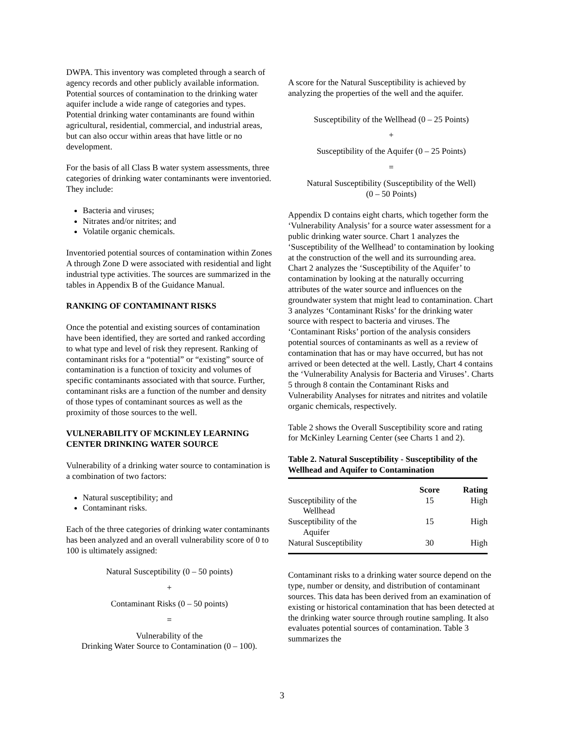DWPA. This inventory was completed through a search of agency records and other publicly available information. Potential sources of contamination to the drinking water aquifer include a wide range of categories and types. Potential drinking water contaminants are found within agricultural, residential, commercial, and industrial areas, but can also occur within areas that have little or no development.
For the basis of all Class B water system assessments, three categories of drinking water contaminants were inventoried. They include:
Bacteria and viruses;
Nitrates and/or nitrites; and
Volatile organic chemicals.
Inventoried potential sources of contamination within Zones A through Zone D were associated with residential and light industrial type activities. The sources are summarized in the tables in Appendix B of the Guidance Manual.
RANKING OF CONTAMINANT RISKS
Once the potential and existing sources of contamination have been identified, they are sorted and ranked according to what type and level of risk they represent. Ranking of contaminant risks for a “potential” or “existing” source of contamination is a function of toxicity and volumes of specific contaminants associated with that source. Further, contaminant risks are a function of the number and density of those types of contaminant sources as well as the proximity of those sources to the well.
VULNERABILITY OF MCKINLEY LEARNING CENTER DRINKING WATER SOURCE
Vulnerability of a drinking water source to contamination is a combination of two factors:
Natural susceptibility; and
Contaminant risks.
Each of the three categories of drinking water contaminants has been analyzed and an overall vulnerability score of 0 to 100 is ultimately assigned:
Natural Susceptibility (0 – 50 points)
+
Contaminant Risks (0 – 50 points)
=
Vulnerability of the
Drinking Water Source to Contamination (0 – 100).
A score for the Natural Susceptibility is achieved by analyzing the properties of the well and the aquifer.
Susceptibility of the Wellhead (0 – 25 Points)
+
Susceptibility of the Aquifer (0 – 25 Points)
=
Natural Susceptibility (Susceptibility of the Well)
(0 – 50 Points)
Appendix D contains eight charts, which together form the ‘Vulnerability Analysis’ for a source water assessment for a public drinking water source. Chart 1 analyzes the ‘Susceptibility of the Wellhead’ to contamination by looking at the construction of the well and its surrounding area. Chart 2 analyzes the ‘Susceptibility of the Aquifer’ to contamination by looking at the naturally occurring attributes of the water source and influences on the groundwater system that might lead to contamination. Chart 3 analyzes ‘Contaminant Risks’ for the drinking water source with respect to bacteria and viruses. The ‘Contaminant Risks’ portion of the analysis considers potential sources of contaminants as well as a review of contamination that has or may have occurred, but has not arrived or been detected at the well. Lastly, Chart 4 contains the ‘Vulnerability Analysis for Bacteria and Viruses’. Charts 5 through 8 contain the Contaminant Risks and Vulnerability Analyses for nitrates and nitrites and volatile organic chemicals, respectively.
Table 2 shows the Overall Susceptibility score and rating for McKinley Learning Center (see Charts 1 and 2).
Table 2. Natural Susceptibility - Susceptibility of the Wellhead and Aquifer to Contamination
| | Score | Rating |
| --- | --- | --- |
| Susceptibility of the Wellhead | 15 | High |
| Susceptibility of the Aquifer | 15 | High |
| Natural Susceptibility | 30 | High |
Contaminant risks to a drinking water source depend on the type, number or density, and distribution of contaminant sources. This data has been derived from an examination of existing or historical contamination that has been detected at the drinking water source through routine sampling. It also evaluates potential sources of contamination. Table 3 summarizes the
3